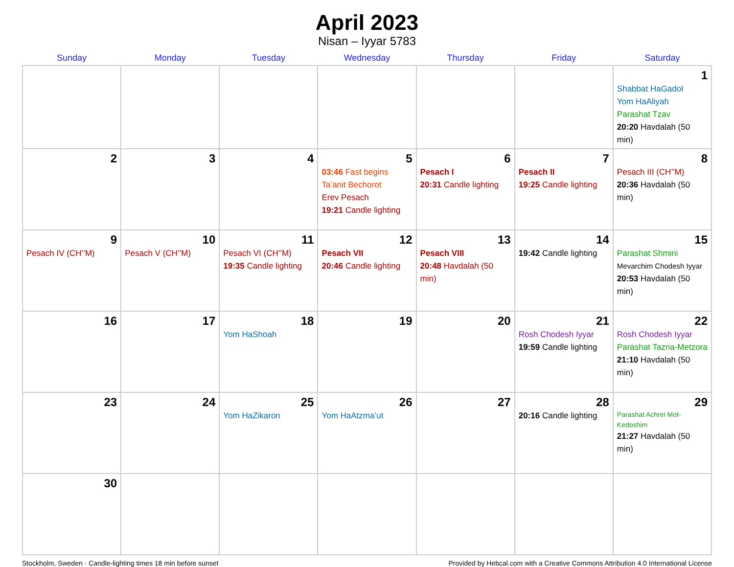April 2023
Nisan – Iyyar 5783
| Sunday | Monday | Tuesday | Wednesday | Thursday | Friday | Saturday |
| --- | --- | --- | --- | --- | --- | --- |
| | | | | | | 1 Shabbat HaGadol Yom HaAliyah Parashat Tzav 20:20 Havdalah (50 min) |
| 2 | 3 | 4 | 5 03:46 Fast begins Ta’anit Bechorot Erev Pesach 19:21 Candle lighting | 6 Pesach I 20:31 Candle lighting | 7 Pesach II 19:25 Candle lighting | 8 Pesach III (CH’’M) 20:36 Havdalah (50 min) |
| 9 Pesach IV (CH’’M) | 10 Pesach V (CH’’M) | 11 Pesach VI (CH’’M) 19:35 Candle lighting | 12 Pesach VII 20:46 Candle lighting | 13 Pesach VIII 20:48 Havdalah (50 min) | 14 19:42 Candle lighting | 15 Parashat Shmini Mevarchim Chodesh Iyyar 20:53 Havdalah (50 min) |
| 16 | 17 | 18 Yom HaShoah | 19 | 20 | 21 Rosh Chodesh Iyyar 19:59 Candle lighting | 22 Rosh Chodesh Iyyar Parashat Tazria-Metzora 21:10 Havdalah (50 min) |
| 23 | 24 | 25 Yom HaZikaron | 26 Yom HaAtzma’ut | 27 | 28 20:16 Candle lighting | 29 Parashat Achrei Mot-Kedoshim 21:27 Havdalah (50 min) |
| 30 | | | | | | |
Stockholm, Sweden · Candle-lighting times 18 min before sunset Provided by Hebcal.com with a Creative Commons Attribution 4.0 International License